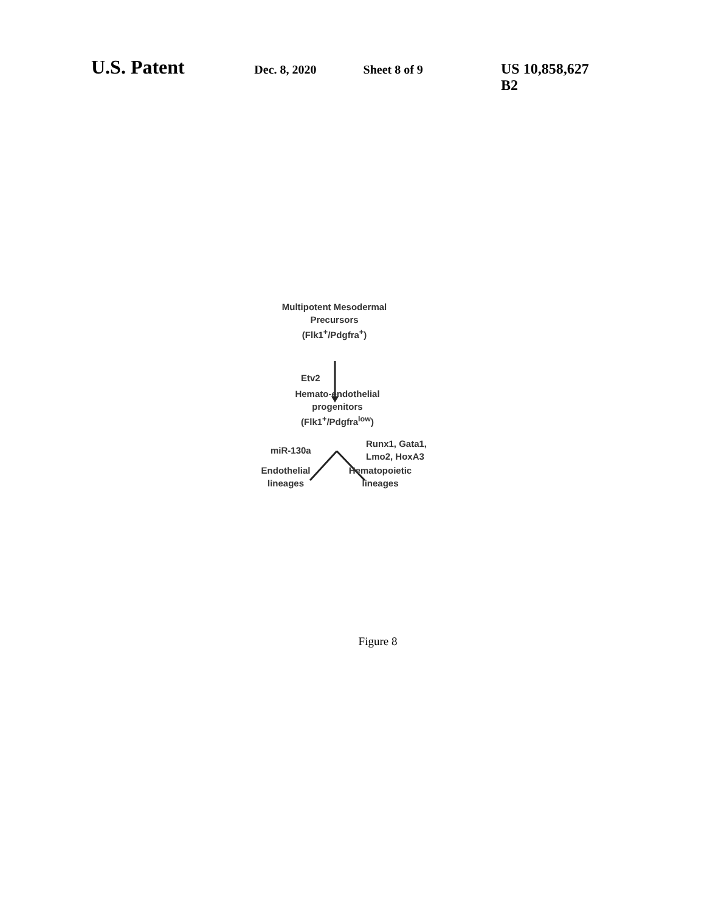U.S. Patent Dec. 8, 2020 Sheet 8 of 9 US 10,858,627 B2
Multipotent Mesodermal
Precursors
(Flk1<sup>+</sup>/Pdgfra<sup>+</sup>)
Etv2
Hemato-endothelial
progenitors
(Flk1<sup>+</sup>/Pdgfra<sup>low</sup>)
miR-130a
Runx1, Gata1,
Lmo2, HoxA3
Endothelial
lineages
Hematopoietic
lineages
Figure 8